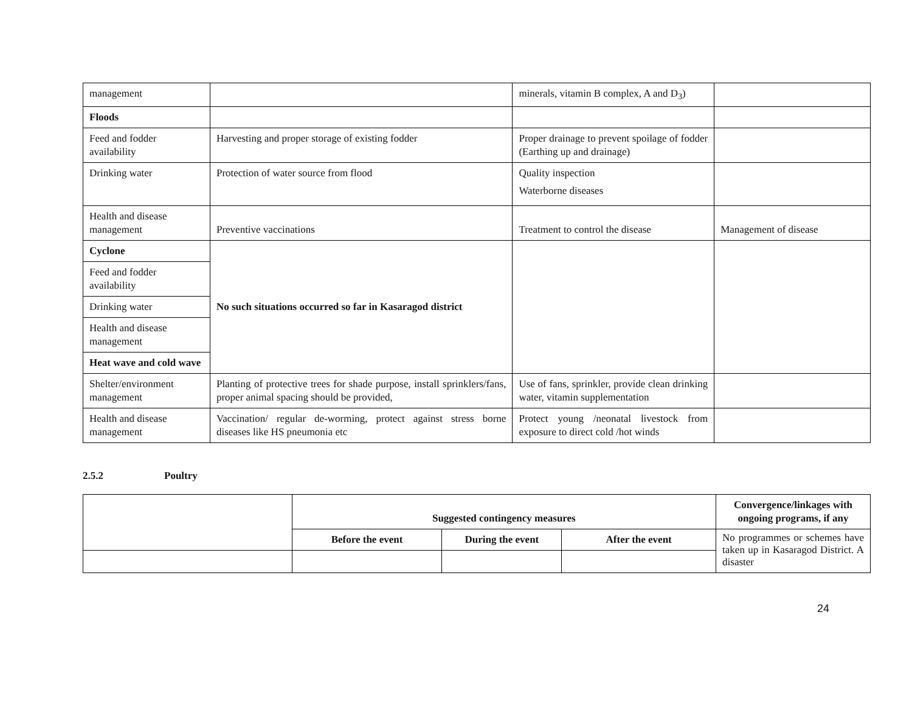| management | | minerals, vitamin B complex, A and D<sub>3</sub>) | |
| Floods | | | |
| Feed and fodder availability | Harvesting and proper storage of existing fodder | Proper drainage to prevent spoilage of fodder (Earthing up and drainage) | |
| Drinking water | Protection of water source from flood | Quality inspection Waterborne diseases | |
| Health and disease management | Preventive vaccinations | Treatment to control the disease | Management of disease |
| Cyclone | No such situations occurred so far in Kasaragod district | | |
| Feed and fodder availability | | | |
| Drinking water | | | |
| Health and disease management | | | |
| Heat wave and cold wave | | | |
| Shelter/environment management | Planting of protective trees for shade purpose, install sprinklers/fans, proper animal spacing should be provided, | Use of fans, sprinkler, provide clean drinking water, vitamin supplementation | |
| Health and disease management | Vaccination/ regular de-worming, protect against stress borne diseases like HS pneumonia etc | Protect young /neonatal livestock from exposure to direct cold /hot winds | |
2.5.2 Poultry
| | Suggested contingency measures | | | Convergence/linkages with ongoing programs, if any |
| | Before the event | During the event | After the event | No programmes or schemes have taken up in Kasaragod District. A disaster |
24